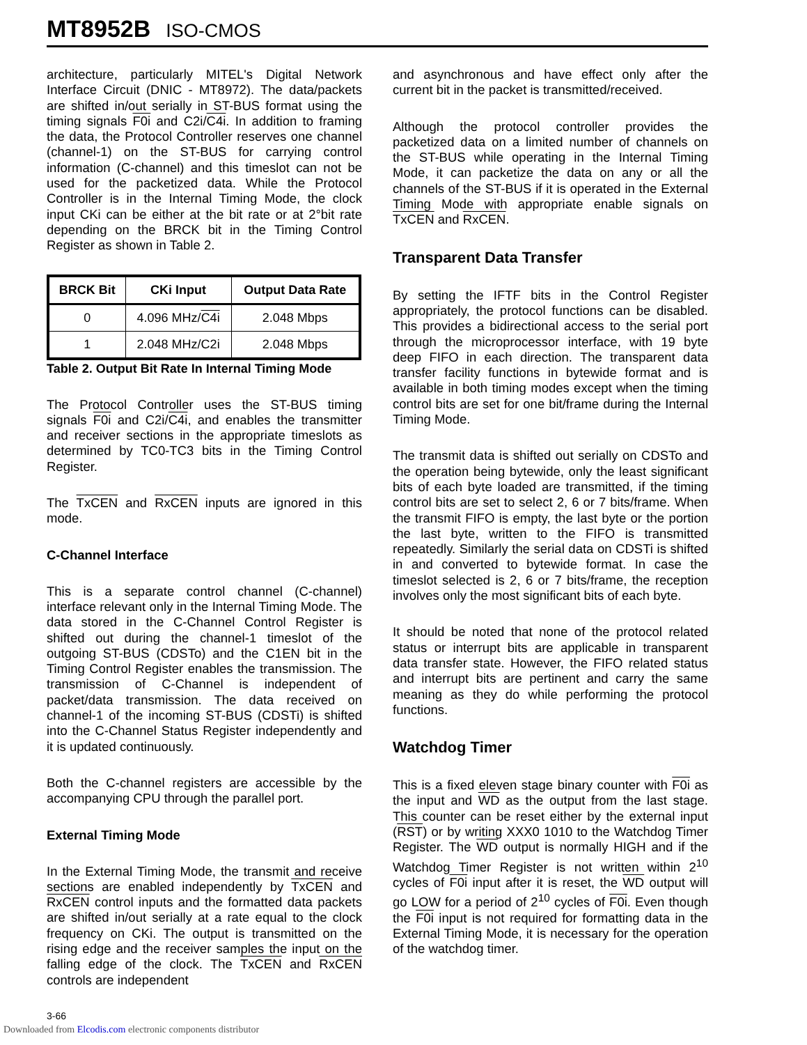MT8952B ISO-CMOS
architecture, particularly MITEL's Digital Network Interface Circuit (DNIC - MT8972). The data/packets are shifted in/out serially in ST-BUS format using the timing signals F0i and C2i/C4i. In addition to framing the data, the Protocol Controller reserves one channel (channel-1) on the ST-BUS for carrying control information (C-channel) and this timeslot can not be used for the packetized data. While the Protocol Controller is in the Internal Timing Mode, the clock input CKi can be either at the bit rate or at 2°bit rate depending on the BRCK bit in the Timing Control Register as shown in Table 2.
| BRCK Bit | CKi Input | Output Data Rate |
| --- | --- | --- |
| 0 | 4.096 MHz/ C4i | 2.048 Mbps |
| 1 | 2.048 MHz/C2i | 2.048 Mbps |
Table 2. Output Bit Rate In Internal Timing Mode
The Protocol Controller uses the ST-BUS timing signals F0i and C2i/C4i, and enables the transmitter and receiver sections in the appropriate timeslots as determined by TC0-TC3 bits in the Timing Control Register.
The TxCEN and RxCEN inputs are ignored in this mode.
C-Channel Interface
This is a separate control channel (C-channel) interface relevant only in the Internal Timing Mode. The data stored in the C-Channel Control Register is shifted out during the channel-1 timeslot of the outgoing ST-BUS (CDSTo) and the C1EN bit in the Timing Control Register enables the transmission. The transmission of C-Channel is independent of packet/data transmission. The data received on channel-1 of the incoming ST-BUS (CDSTi) is shifted into the C-Channel Status Register independently and it is updated continuously.
Both the C-channel registers are accessible by the accompanying CPU through the parallel port.
External Timing Mode
In the External Timing Mode, the transmit and receive sections are enabled independently by TxCEN and RxCEN control inputs and the formatted data packets are shifted in/out serially at a rate equal to the clock frequency on CKi. The output is transmitted on the rising edge and the receiver samples the input on the falling edge of the clock. The TxCEN and RxCEN controls are independent
and asynchronous and have effect only after the current bit in the packet is transmitted/received.
Although the protocol controller provides the packetized data on a limited number of channels on the ST-BUS while operating in the Internal Timing Mode, it can packetize the data on any or all the channels of the ST-BUS if it is operated in the External Timing Mode with appropriate enable signals on TxCEN and RxCEN.
Transparent Data Transfer
By setting the IFTF bits in the Control Register appropriately, the protocol functions can be disabled. This provides a bidirectional access to the serial port through the microprocessor interface, with 19 byte deep FIFO in each direction. The transparent data transfer facility functions in bytewide format and is available in both timing modes except when the timing control bits are set for one bit/frame during the Internal Timing Mode.
The transmit data is shifted out serially on CDSTo and the operation being bytewide, only the least significant bits of each byte loaded are transmitted, if the timing control bits are set to select 2, 6 or 7 bits/frame. When the transmit FIFO is empty, the last byte or the portion the last byte, written to the FIFO is transmitted repeatedly. Similarly the serial data on CDSTi is shifted in and converted to bytewide format. In case the timeslot selected is 2, 6 or 7 bits/frame, the reception involves only the most significant bits of each byte.
It should be noted that none of the protocol related status or interrupt bits are applicable in transparent data transfer state. However, the FIFO related status and interrupt bits are pertinent and carry the same meaning as they do while performing the protocol functions.
Watchdog Timer
This is a fixed eleven stage binary counter with F0i as the input and WD as the output from the last stage. This counter can be reset either by the external input (RST) or by writing XXX0 1010 to the Watchdog Timer Register. The WD output is normally HIGH and if the Watchdog Timer Register is not written within 2<sup>10</sup> cycles of F0i input after it is reset, the WD output will go LOW for a period of 2<sup>10</sup> cycles of F0i. Even though the F0i input is not required for formatting data in the External Timing Mode, it is necessary for the operation of the watchdog timer.
3-66
Downloaded from Elcodis.com electronic components distributor